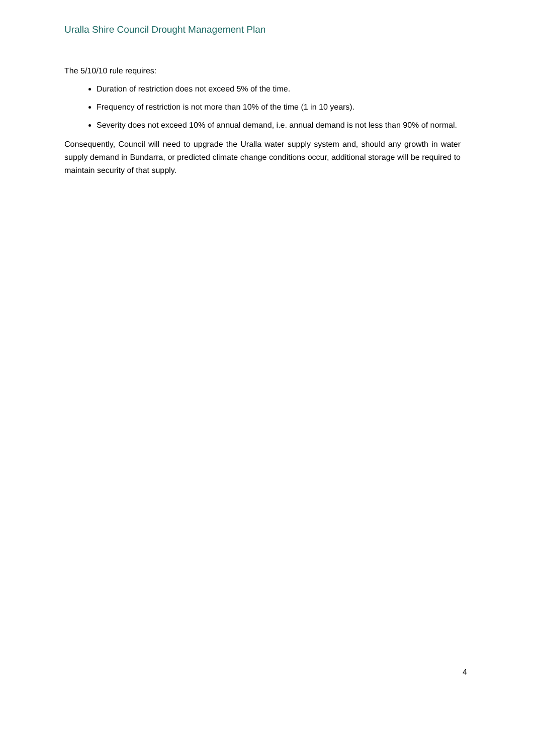Uralla Shire Council Drought Management Plan
The 5/10/10 rule requires:
Duration of restriction does not exceed 5% of the time.
Frequency of restriction is not more than 10% of the time (1 in 10 years).
Severity does not exceed 10% of annual demand, i.e. annual demand is not less than 90% of normal.
Consequently, Council will need to upgrade the Uralla water supply system and, should any growth in water supply demand in Bundarra, or predicted climate change conditions occur, additional storage will be required to maintain security of that supply.
4